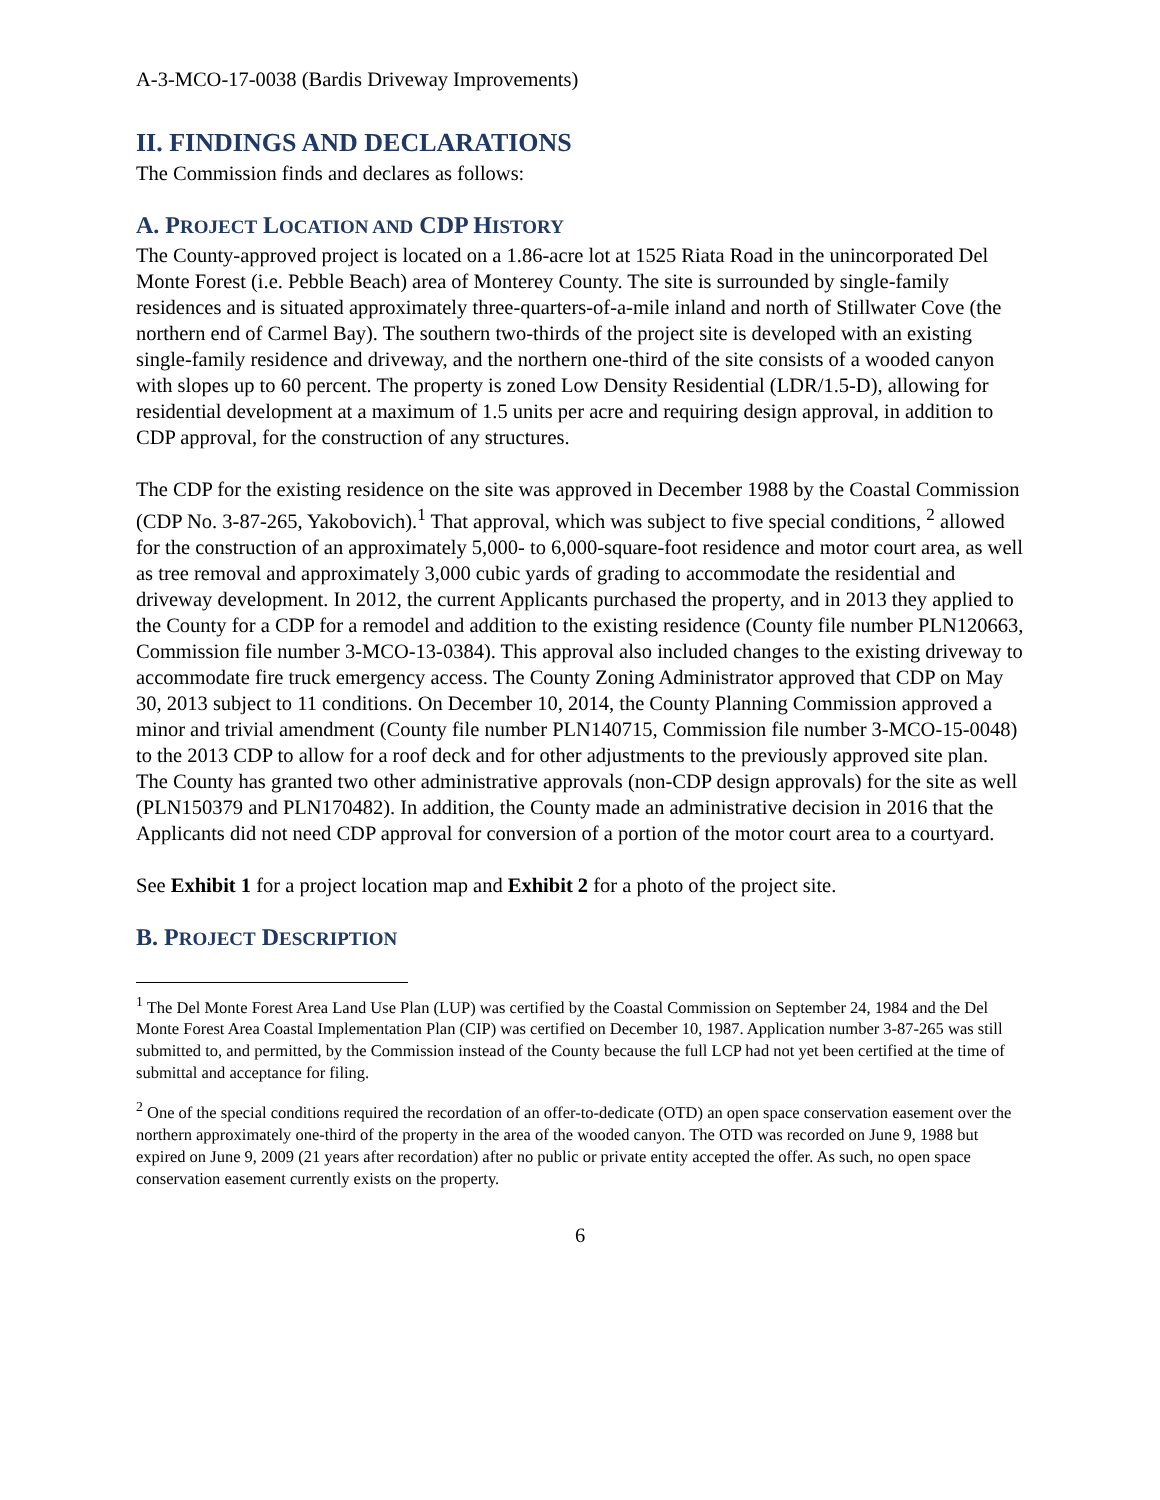A-3-MCO-17-0038 (Bardis Driveway Improvements)
II. FINDINGS AND DECLARATIONS
The Commission finds and declares as follows:
A. PROJECT LOCATION AND CDP HISTORY
The County-approved project is located on a 1.86-acre lot at 1525 Riata Road in the unincorporated Del Monte Forest (i.e. Pebble Beach) area of Monterey County. The site is surrounded by single-family residences and is situated approximately three-quarters-of-a-mile inland and north of Stillwater Cove (the northern end of Carmel Bay). The southern two-thirds of the project site is developed with an existing single-family residence and driveway, and the northern one-third of the site consists of a wooded canyon with slopes up to 60 percent. The property is zoned Low Density Residential (LDR/1.5-D), allowing for residential development at a maximum of 1.5 units per acre and requiring design approval, in addition to CDP approval, for the construction of any structures.
The CDP for the existing residence on the site was approved in December 1988 by the Coastal Commission (CDP No. 3-87-265, Yakobovich).<sup>1</sup> That approval, which was subject to five special conditions, <sup>2</sup> allowed for the construction of an approximately 5,000- to 6,000-square-foot residence and motor court area, as well as tree removal and approximately 3,000 cubic yards of grading to accommodate the residential and driveway development. In 2012, the current Applicants purchased the property, and in 2013 they applied to the County for a CDP for a remodel and addition to the existing residence (County file number PLN120663, Commission file number 3-MCO-13-0384). This approval also included changes to the existing driveway to accommodate fire truck emergency access. The County Zoning Administrator approved that CDP on May 30, 2013 subject to 11 conditions. On December 10, 2014, the County Planning Commission approved a minor and trivial amendment (County file number PLN140715, Commission file number 3-MCO-15-0048) to the 2013 CDP to allow for a roof deck and for other adjustments to the previously approved site plan. The County has granted two other administrative approvals (non-CDP design approvals) for the site as well (PLN150379 and PLN170482). In addition, the County made an administrative decision in 2016 that the Applicants did not need CDP approval for conversion of a portion of the motor court area to a courtyard.
See Exhibit 1 for a project location map and Exhibit 2 for a photo of the project site.
B. PROJECT DESCRIPTION
<sup>1</sup> The Del Monte Forest Area Land Use Plan (LUP) was certified by the Coastal Commission on September 24, 1984 and the Del Monte Forest Area Coastal Implementation Plan (CIP) was certified on December 10, 1987. Application number 3-87-265 was still submitted to, and permitted, by the Commission instead of the County because the full LCP had not yet been certified at the time of submittal and acceptance for filing.
<sup>2</sup> One of the special conditions required the recordation of an offer-to-dedicate (OTD) an open space conservation easement over the northern approximately one-third of the property in the area of the wooded canyon. The OTD was recorded on June 9, 1988 but expired on June 9, 2009 (21 years after recordation) after no public or private entity accepted the offer. As such, no open space conservation easement currently exists on the property.
6